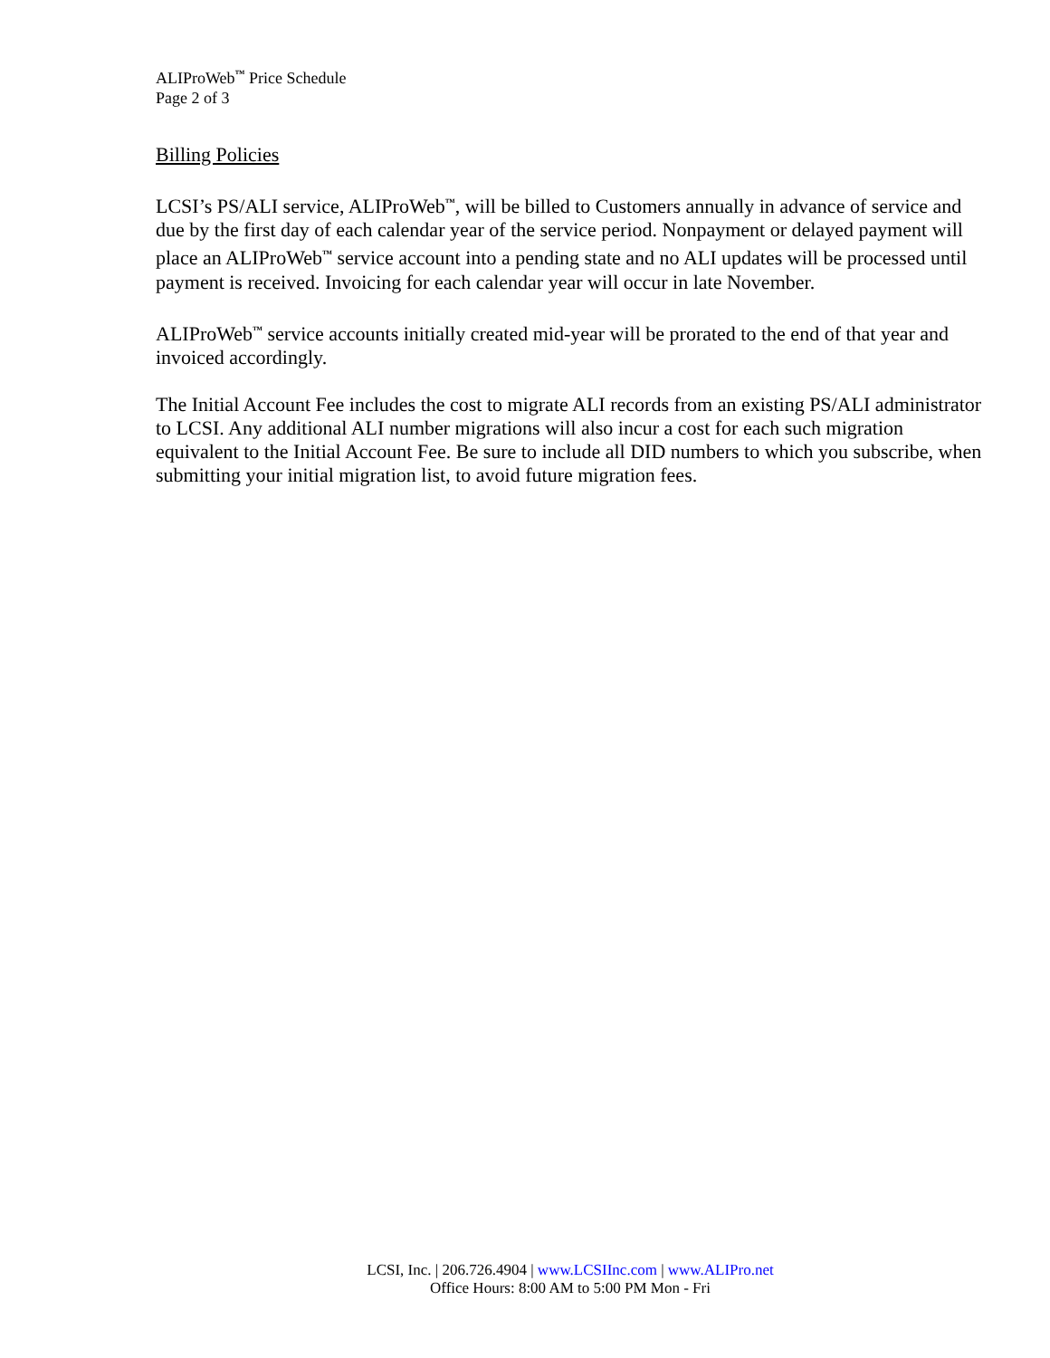ALIProWeb<sup>™</sup> Price Schedule
Page 2 of 3
Billing Policies
LCSI’s PS/ALI service, ALIProWeb<sup>™</sup>, will be billed to Customers annually in advance of service and due by the first day of each calendar year of the service period. Nonpayment or delayed payment will place an ALIProWeb<sup>™</sup> service account into a pending state and no ALI updates will be processed until payment is received. Invoicing for each calendar year will occur in late November.
ALIProWeb<sup>™</sup> service accounts initially created mid-year will be prorated to the end of that year and invoiced accordingly.
The Initial Account Fee includes the cost to migrate ALI records from an existing PS/ALI administrator to LCSI. Any additional ALI number migrations will also incur a cost for each such migration equivalent to the Initial Account Fee. Be sure to include all DID numbers to which you subscribe, when submitting your initial migration list, to avoid future migration fees.
LCSI, Inc. | 206.726.4904 | www.LCSIInc.com | www.ALIPro.net
Office Hours: 8:00 AM to 5:00 PM Mon - Fri